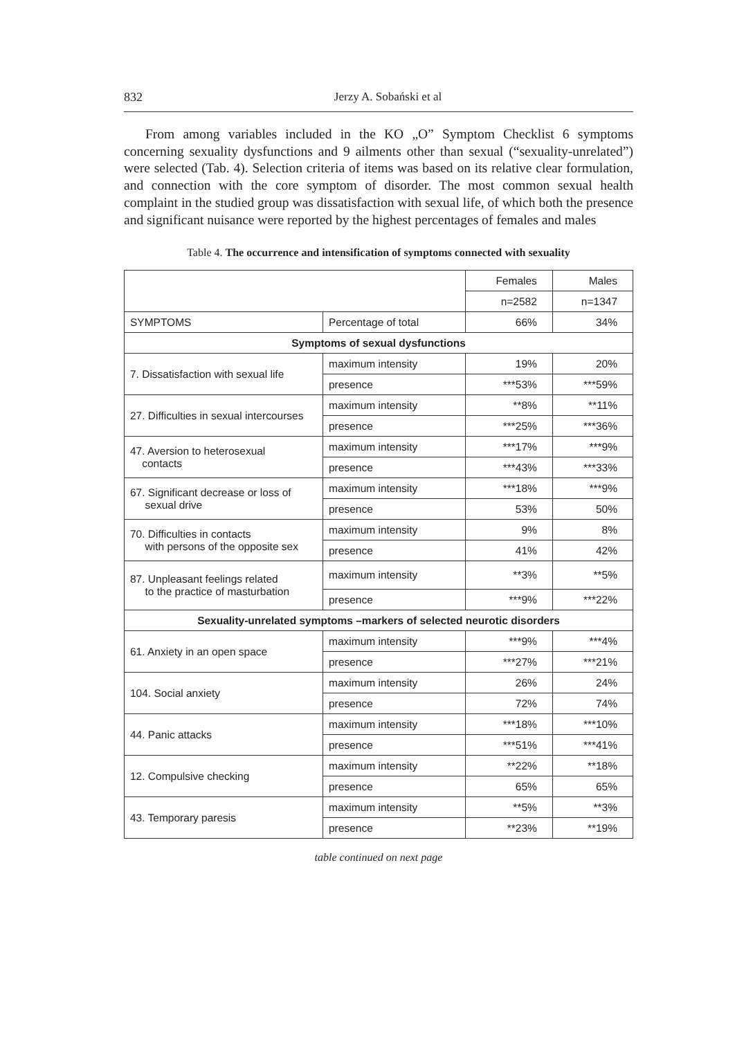832 Jerzy A. Sobański et al
From among variables included in the KO „O” Symptom Checklist 6 symptoms concerning sexuality dysfunctions and 9 ailments other than sexual (“sexuality-unrelated”) were selected (Tab. 4). Selection criteria of items was based on its relative clear formulation, and connection with the core symptom of disorder. The most common sexual health complaint in the studied group was dissatisfaction with sexual life, of which both the presence and significant nuisance were reported by the highest percentages of females and males
Table 4. The occurrence and intensification of symptoms connected with sexuality
| | | Females | Males |
| --- | --- | --- | --- |
| | | n=2582 | n=1347 |
| SYMPTOMS | Percentage of total | 66% | 34% |
| Symptoms of sexual dysfunctions | | | |
| 7. Dissatisfaction with sexual life | maximum intensity | 19% | 20% |
| | presence | ***53% | ***59% |
| 27. Difficulties in sexual intercourses | maximum intensity | **8% | **11% |
| | presence | ***25% | ***36% |
| 47. Aversion to heterosexual contacts | maximum intensity | ***17% | ***9% |
| | presence | ***43% | ***33% |
| 67. Significant decrease or loss of sexual drive | maximum intensity | ***18% | ***9% |
| | presence | 53% | 50% |
| 70. Difficulties in contacts with persons of the opposite sex | maximum intensity | 9% | 8% |
| | presence | 41% | 42% |
| 87. Unpleasant feelings related to the practice of masturbation | maximum intensity | **3% | **5% |
| | presence | ***9% | ***22% |
| Sexuality-unrelated symptoms –markers of selected neurotic disorders | | | |
| 61. Anxiety in an open space | maximum intensity | ***9% | ***4% |
| | presence | ***27% | ***21% |
| 104. Social anxiety | maximum intensity | 26% | 24% |
| | presence | 72% | 74% |
| 44. Panic attacks | maximum intensity | ***18% | ***10% |
| | presence | ***51% | ***41% |
| 12. Compulsive checking | maximum intensity | **22% | **18% |
| | presence | 65% | 65% |
| 43. Temporary paresis | maximum intensity | **5% | **3% |
| | presence | **23% | **19% |
table continued on next page